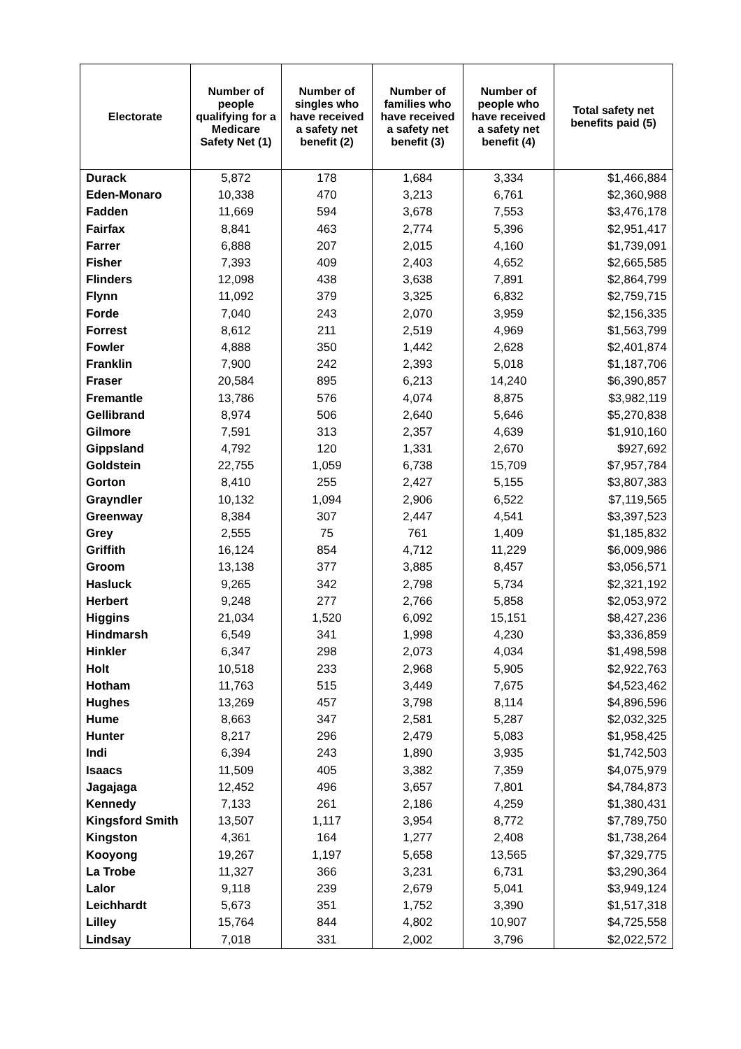| Electorate | Number of people qualifying for a Medicare Safety Net (1) | Number of singles who have received a safety net benefit (2) | Number of families who have received a safety net benefit (3) | Number of people who have received a safety net benefit (4) | Total safety net benefits paid (5) |
| --- | --- | --- | --- | --- | --- |
| Durack | 5,872 | 178 | 1,684 | 3,334 | $1,466,884 |
| Eden-Monaro | 10,338 | 470 | 3,213 | 6,761 | $2,360,988 |
| Fadden | 11,669 | 594 | 3,678 | 7,553 | $3,476,178 |
| Fairfax | 8,841 | 463 | 2,774 | 5,396 | $2,951,417 |
| Farrer | 6,888 | 207 | 2,015 | 4,160 | $1,739,091 |
| Fisher | 7,393 | 409 | 2,403 | 4,652 | $2,665,585 |
| Flinders | 12,098 | 438 | 3,638 | 7,891 | $2,864,799 |
| Flynn | 11,092 | 379 | 3,325 | 6,832 | $2,759,715 |
| Forde | 7,040 | 243 | 2,070 | 3,959 | $2,156,335 |
| Forrest | 8,612 | 211 | 2,519 | 4,969 | $1,563,799 |
| Fowler | 4,888 | 350 | 1,442 | 2,628 | $2,401,874 |
| Franklin | 7,900 | 242 | 2,393 | 5,018 | $1,187,706 |
| Fraser | 20,584 | 895 | 6,213 | 14,240 | $6,390,857 |
| Fremantle | 13,786 | 576 | 4,074 | 8,875 | $3,982,119 |
| Gellibrand | 8,974 | 506 | 2,640 | 5,646 | $5,270,838 |
| Gilmore | 7,591 | 313 | 2,357 | 4,639 | $1,910,160 |
| Gippsland | 4,792 | 120 | 1,331 | 2,670 | $927,692 |
| Goldstein | 22,755 | 1,059 | 6,738 | 15,709 | $7,957,784 |
| Gorton | 8,410 | 255 | 2,427 | 5,155 | $3,807,383 |
| Grayndler | 10,132 | 1,094 | 2,906 | 6,522 | $7,119,565 |
| Greenway | 8,384 | 307 | 2,447 | 4,541 | $3,397,523 |
| Grey | 2,555 | 75 | 761 | 1,409 | $1,185,832 |
| Griffith | 16,124 | 854 | 4,712 | 11,229 | $6,009,986 |
| Groom | 13,138 | 377 | 3,885 | 8,457 | $3,056,571 |
| Hasluck | 9,265 | 342 | 2,798 | 5,734 | $2,321,192 |
| Herbert | 9,248 | 277 | 2,766 | 5,858 | $2,053,972 |
| Higgins | 21,034 | 1,520 | 6,092 | 15,151 | $8,427,236 |
| Hindmarsh | 6,549 | 341 | 1,998 | 4,230 | $3,336,859 |
| Hinkler | 6,347 | 298 | 2,073 | 4,034 | $1,498,598 |
| Holt | 10,518 | 233 | 2,968 | 5,905 | $2,922,763 |
| Hotham | 11,763 | 515 | 3,449 | 7,675 | $4,523,462 |
| Hughes | 13,269 | 457 | 3,798 | 8,114 | $4,896,596 |
| Hume | 8,663 | 347 | 2,581 | 5,287 | $2,032,325 |
| Hunter | 8,217 | 296 | 2,479 | 5,083 | $1,958,425 |
| Indi | 6,394 | 243 | 1,890 | 3,935 | $1,742,503 |
| Isaacs | 11,509 | 405 | 3,382 | 7,359 | $4,075,979 |
| Jagajaga | 12,452 | 496 | 3,657 | 7,801 | $4,784,873 |
| Kennedy | 7,133 | 261 | 2,186 | 4,259 | $1,380,431 |
| Kingsford Smith | 13,507 | 1,117 | 3,954 | 8,772 | $7,789,750 |
| Kingston | 4,361 | 164 | 1,277 | 2,408 | $1,738,264 |
| Kooyong | 19,267 | 1,197 | 5,658 | 13,565 | $7,329,775 |
| La Trobe | 11,327 | 366 | 3,231 | 6,731 | $3,290,364 |
| Lalor | 9,118 | 239 | 2,679 | 5,041 | $3,949,124 |
| Leichhardt | 5,673 | 351 | 1,752 | 3,390 | $1,517,318 |
| Lilley | 15,764 | 844 | 4,802 | 10,907 | $4,725,558 |
| Lindsay | 7,018 | 331 | 2,002 | 3,796 | $2,022,572 |